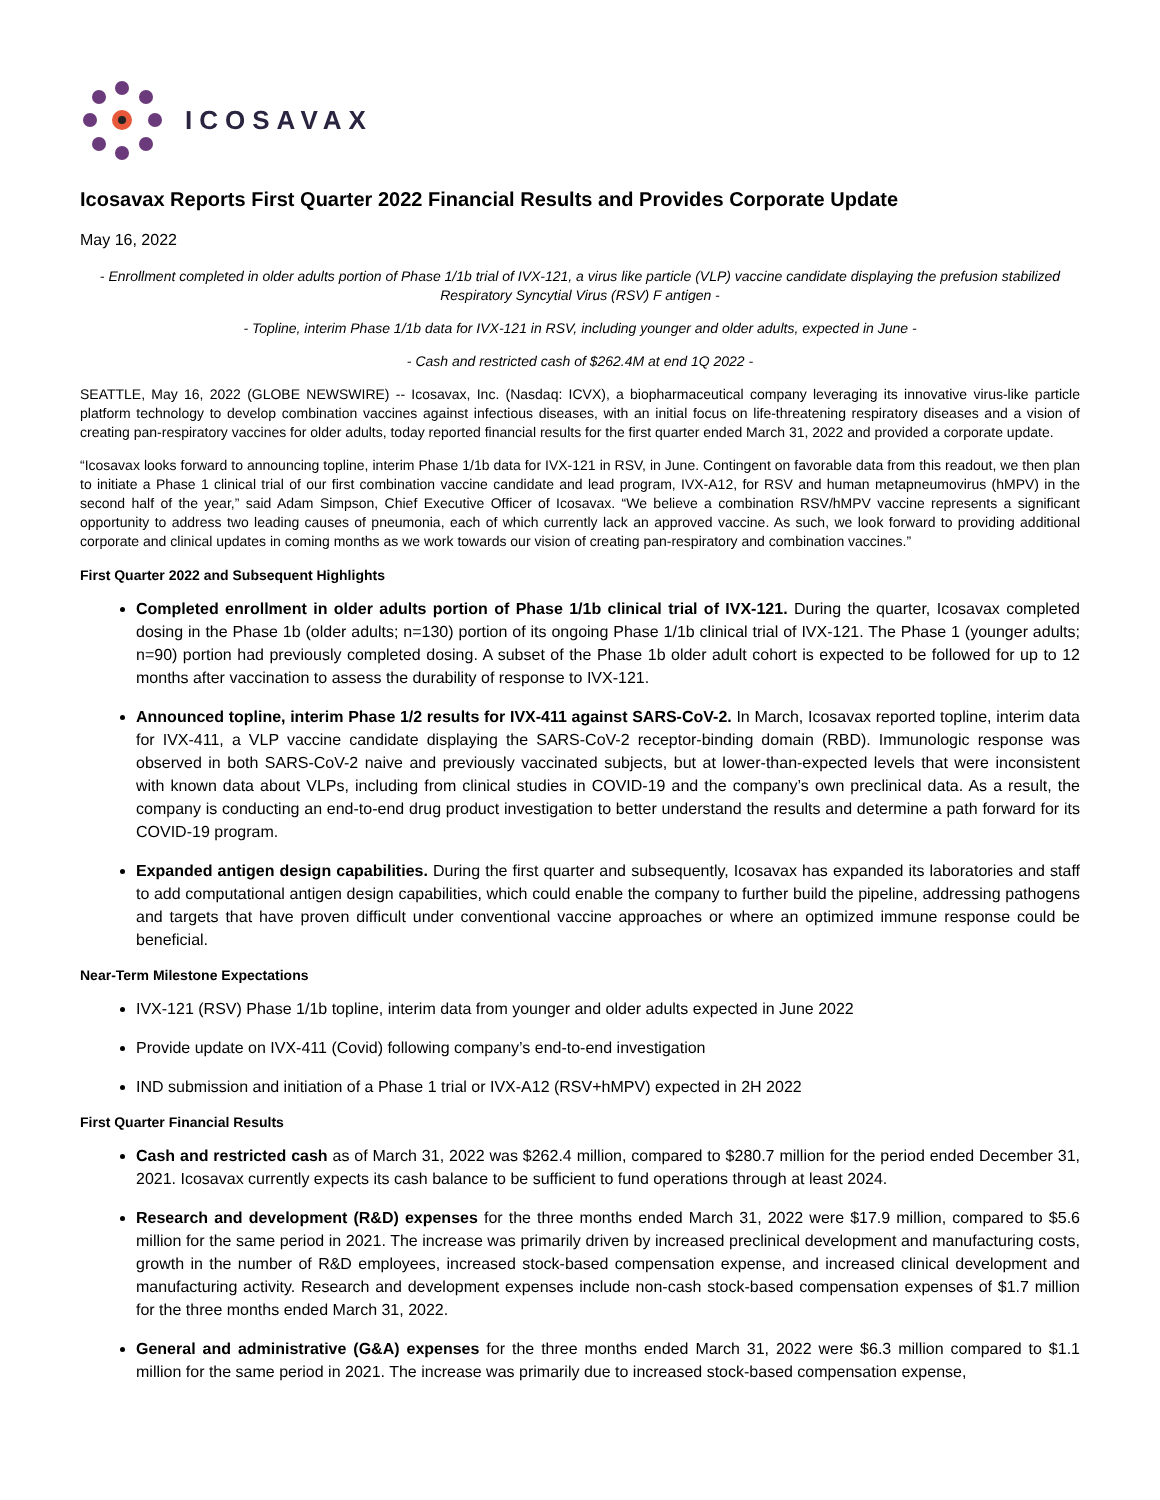ICOSAVAX
Icosavax Reports First Quarter 2022 Financial Results and Provides Corporate Update
May 16, 2022
- Enrollment completed in older adults portion of Phase 1/1b trial of IVX-121, a virus like particle (VLP) vaccine candidate displaying the prefusion stabilized Respiratory Syncytial Virus (RSV) F antigen -
- Topline, interim Phase 1/1b data for IVX-121 in RSV, including younger and older adults, expected in June -
- Cash and restricted cash of $262.4M at end 1Q 2022 -
SEATTLE, May 16, 2022 (GLOBE NEWSWIRE) -- Icosavax, Inc. (Nasdaq: ICVX), a biopharmaceutical company leveraging its innovative virus-like particle platform technology to develop combination vaccines against infectious diseases, with an initial focus on life-threatening respiratory diseases and a vision of creating pan-respiratory vaccines for older adults, today reported financial results for the first quarter ended March 31, 2022 and provided a corporate update.
“Icosavax looks forward to announcing topline, interim Phase 1/1b data for IVX-121 in RSV, in June. Contingent on favorable data from this readout, we then plan to initiate a Phase 1 clinical trial of our first combination vaccine candidate and lead program, IVX-A12, for RSV and human metapneumovirus (hMPV) in the second half of the year,” said Adam Simpson, Chief Executive Officer of Icosavax. “We believe a combination RSV/hMPV vaccine represents a significant opportunity to address two leading causes of pneumonia, each of which currently lack an approved vaccine. As such, we look forward to providing additional corporate and clinical updates in coming months as we work towards our vision of creating pan-respiratory and combination vaccines.”
First Quarter 2022 and Subsequent Highlights
Completed enrollment in older adults portion of Phase 1/1b clinical trial of IVX-121. During the quarter, Icosavax completed dosing in the Phase 1b (older adults; n=130) portion of its ongoing Phase 1/1b clinical trial of IVX-121. The Phase 1 (younger adults; n=90) portion had previously completed dosing. A subset of the Phase 1b older adult cohort is expected to be followed for up to 12 months after vaccination to assess the durability of response to IVX-121.
Announced topline, interim Phase 1/2 results for IVX-411 against SARS-CoV-2. In March, Icosavax reported topline, interim data for IVX-411, a VLP vaccine candidate displaying the SARS-CoV-2 receptor-binding domain (RBD). Immunologic response was observed in both SARS-CoV-2 naive and previously vaccinated subjects, but at lower-than-expected levels that were inconsistent with known data about VLPs, including from clinical studies in COVID-19 and the company’s own preclinical data. As a result, the company is conducting an end-to-end drug product investigation to better understand the results and determine a path forward for its COVID-19 program.
Expanded antigen design capabilities. During the first quarter and subsequently, Icosavax has expanded its laboratories and staff to add computational antigen design capabilities, which could enable the company to further build the pipeline, addressing pathogens and targets that have proven difficult under conventional vaccine approaches or where an optimized immune response could be beneficial.
Near-Term Milestone Expectations
IVX-121 (RSV) Phase 1/1b topline, interim data from younger and older adults expected in June 2022
Provide update on IVX-411 (Covid) following company’s end-to-end investigation
IND submission and initiation of a Phase 1 trial or IVX-A12 (RSV+hMPV) expected in 2H 2022
First Quarter Financial Results
Cash and restricted cash as of March 31, 2022 was $262.4 million, compared to $280.7 million for the period ended December 31, 2021. Icosavax currently expects its cash balance to be sufficient to fund operations through at least 2024.
Research and development (R&D) expenses for the three months ended March 31, 2022 were $17.9 million, compared to $5.6 million for the same period in 2021. The increase was primarily driven by increased preclinical development and manufacturing costs, growth in the number of R&D employees, increased stock-based compensation expense, and increased clinical development and manufacturing activity. Research and development expenses include non-cash stock-based compensation expenses of $1.7 million for the three months ended March 31, 2022.
General and administrative (G&A) expenses for the three months ended March 31, 2022 were $6.3 million compared to $1.1 million for the same period in 2021. The increase was primarily due to increased stock-based compensation expense,